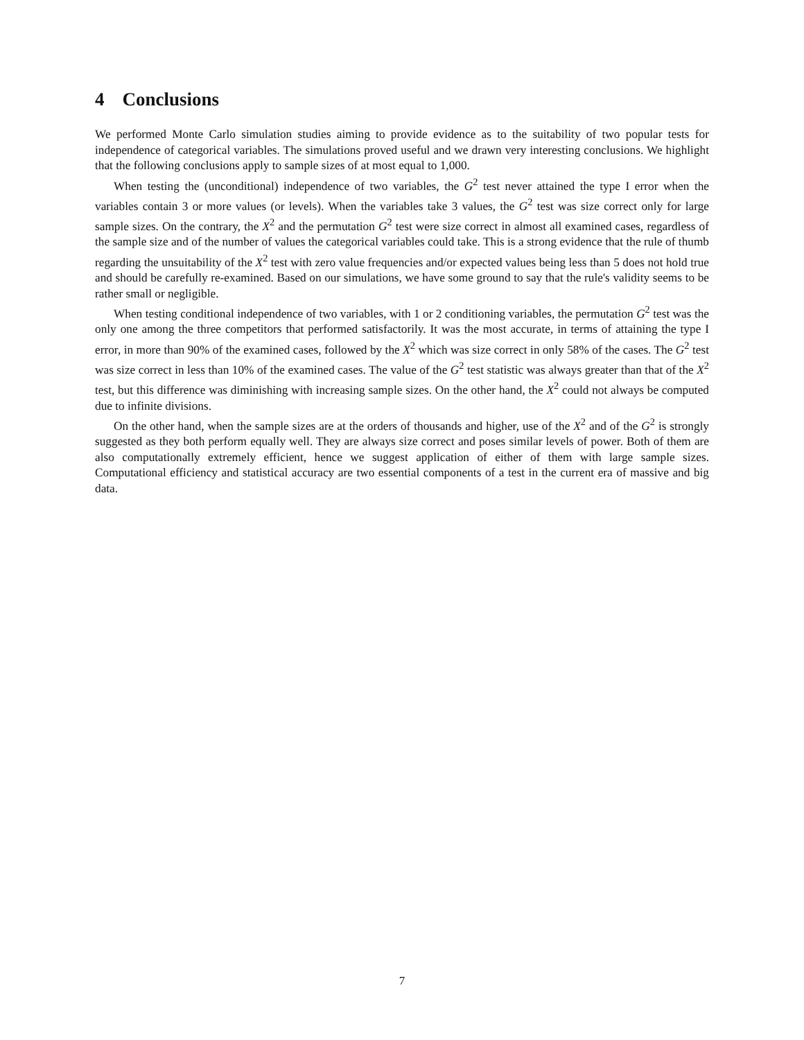4 Conclusions
We performed Monte Carlo simulation studies aiming to provide evidence as to the suitability of two popular tests for independence of categorical variables. The simulations proved useful and we drawn very interesting conclusions. We highlight that the following conclusions apply to sample sizes of at most equal to 1,000.
When testing the (unconditional) independence of two variables, the G<sup>2</sup> test never attained the type I error when the variables contain 3 or more values (or levels). When the variables take 3 values, the G<sup>2</sup> test was size correct only for large sample sizes. On the contrary, the X<sup>2</sup> and the permutation G<sup>2</sup> test were size correct in almost all examined cases, regardless of the sample size and of the number of values the categorical variables could take. This is a strong evidence that the rule of thumb regarding the unsuitability of the X<sup>2</sup> test with zero value frequencies and/or expected values being less than 5 does not hold true and should be carefully re-examined. Based on our simulations, we have some ground to say that the rule's validity seems to be rather small or negligible.
When testing conditional independence of two variables, with 1 or 2 conditioning variables, the permutation G<sup>2</sup> test was the only one among the three competitors that performed satisfactorily. It was the most accurate, in terms of attaining the type I error, in more than 90% of the examined cases, followed by the X<sup>2</sup> which was size correct in only 58% of the cases. The G<sup>2</sup> test was size correct in less than 10% of the examined cases. The value of the G<sup>2</sup> test statistic was always greater than that of the X<sup>2</sup> test, but this difference was diminishing with increasing sample sizes. On the other hand, the X<sup>2</sup> could not always be computed due to infinite divisions.
On the other hand, when the sample sizes are at the orders of thousands and higher, use of the X<sup>2</sup> and of the G<sup>2</sup> is strongly suggested as they both perform equally well. They are always size correct and poses similar levels of power. Both of them are also computationally extremely efficient, hence we suggest application of either of them with large sample sizes. Computational efficiency and statistical accuracy are two essential components of a test in the current era of massive and big data.
7